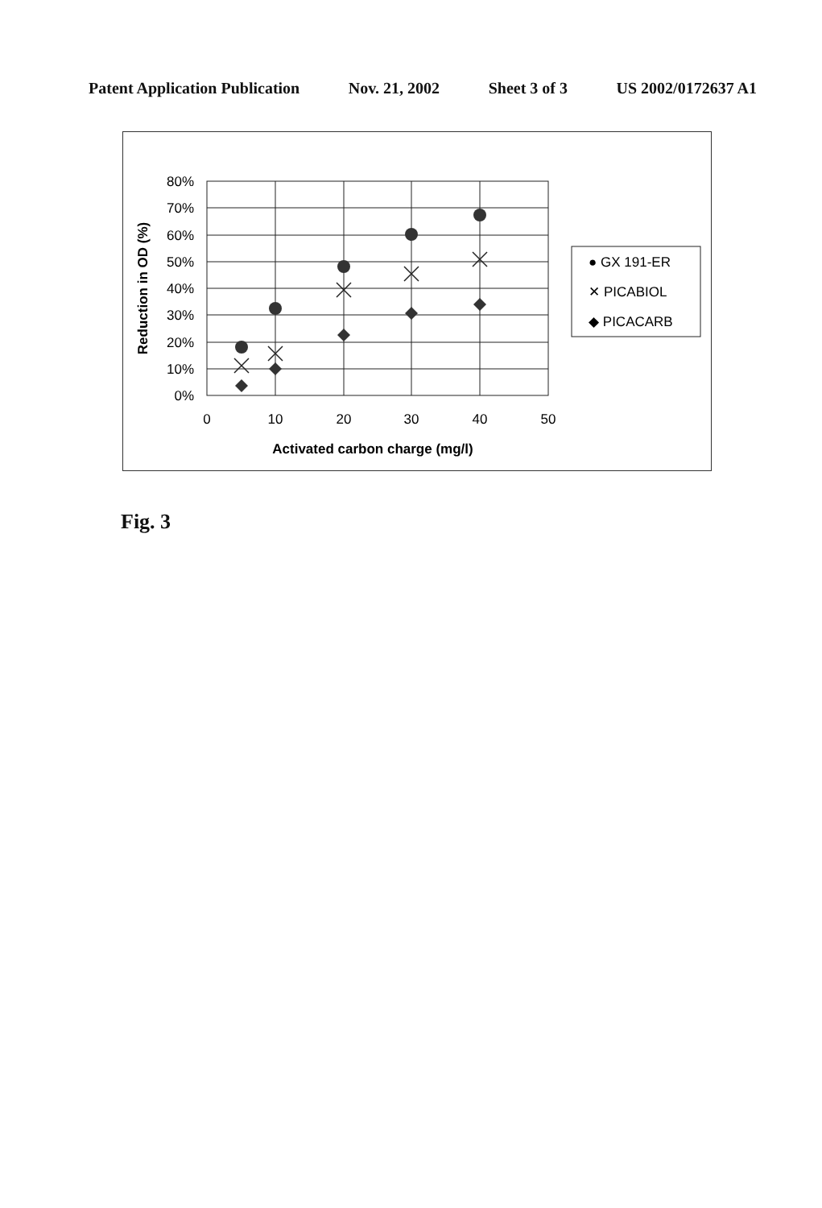Patent Application Publication Nov. 21, 2002 Sheet 3 of 3 US 2002/0172637 A1
80%
70%
60%
50%
40%
30%
20%
10%
0%
0
10
20
30
40
50
Activated carbon charge (mg/l)
Reduction in OD (%)
● GX 191-ER
✕ PICABIOL
◆ PICACARB
Fig. 3